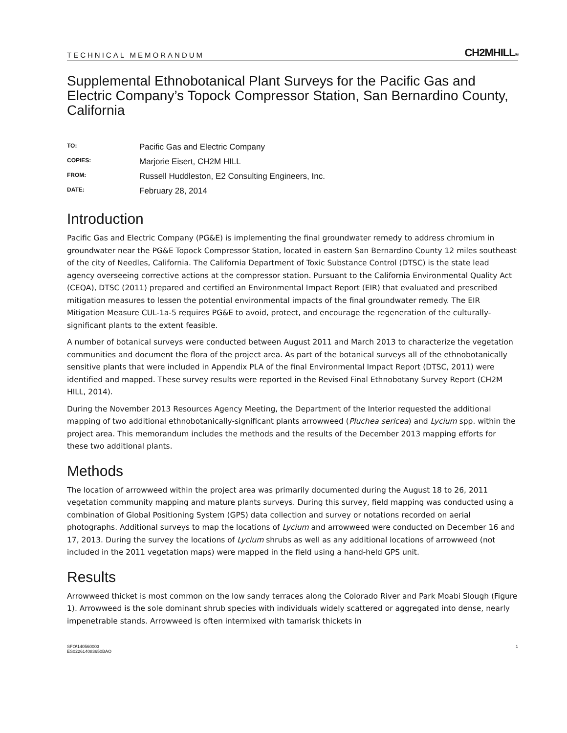TECHNICAL MEMORANDUM CH2MHILL®
Supplemental Ethnobotanical Plant Surveys for the Pacific Gas and Electric Company’s Topock Compressor Station, San Bernardino County, California
TO: Pacific Gas and Electric Company COPIES: Marjorie Eisert, CH2M HILL FROM: Russell Huddleston, E2 Consulting Engineers, Inc. DATE: February 28, 2014
Introduction
Pacific Gas and Electric Company (PG&E) is implementing the final groundwater remedy to address chromium in groundwater near the PG&E Topock Compressor Station, located in eastern San Bernardino County 12 miles southeast of the city of Needles, California. The California Department of Toxic Substance Control (DTSC) is the state lead agency overseeing corrective actions at the compressor station. Pursuant to the California Environmental Quality Act (CEQA), DTSC (2011) prepared and certified an Environmental Impact Report (EIR) that evaluated and prescribed mitigation measures to lessen the potential environmental impacts of the final groundwater remedy. The EIR Mitigation Measure CUL-1a-5 requires PG&E to avoid, protect, and encourage the regeneration of the culturally-significant plants to the extent feasible.
A number of botanical surveys were conducted between August 2011 and March 2013 to characterize the vegetation communities and document the flora of the project area. As part of the botanical surveys all of the ethnobotanically sensitive plants that were included in Appendix PLA of the final Environmental Impact Report (DTSC, 2011) were identified and mapped. These survey results were reported in the Revised Final Ethnobotany Survey Report (CH2M HILL, 2014).
During the November 2013 Resources Agency Meeting, the Department of the Interior requested the additional mapping of two additional ethnobotanically-significant plants arrowweed (Pluchea sericea) and Lycium spp. within the project area. This memorandum includes the methods and the results of the December 2013 mapping efforts for these two additional plants.
Methods
The location of arrowweed within the project area was primarily documented during the August 18 to 26, 2011 vegetation community mapping and mature plants surveys. During this survey, field mapping was conducted using a combination of Global Positioning System (GPS) data collection and survey or notations recorded on aerial photographs. Additional surveys to map the locations of Lycium and arrowweed were conducted on December 16 and 17, 2013. During the survey the locations of Lycium shrubs as well as any additional locations of arrowweed (not included in the 2011 vegetation maps) were mapped in the field using a hand-held GPS unit.
Results
Arrowweed thicket is most common on the low sandy terraces along the Colorado River and Park Moabi Slough (Figure 1). Arrowweed is the sole dominant shrub species with individuals widely scattered or aggregated into dense, nearly impenetrable stands. Arrowweed is often intermixed with tamarisk thickets in
SFO\140560003
ES022614083650BAO 1